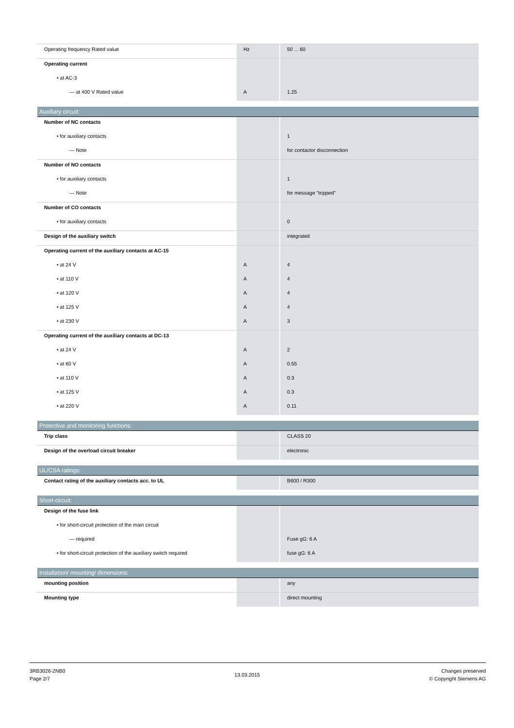| Operating frequency Rated value | Hz | 50 ... 60 |
| Operating current | | |
| • at AC-3 | | |
| — at 400 V Rated value | A | 1.25 |
Auxiliary circuit:
| Number of NC contacts | | |
| • for auxiliary contacts | | 1 |
| — Note | | for contactor disconnection |
| Number of NO contacts | | |
| • for auxiliary contacts | | 1 |
| — Note | | for message "tripped" |
| Number of CO contacts | | |
| • for auxiliary contacts | | 0 |
| Design of the auxiliary switch | | integrated |
| Operating current of the auxiliary contacts at AC-15 | | |
| • at 24 V | A | 4 |
| • at 110 V | A | 4 |
| • at 120 V | A | 4 |
| • at 125 V | A | 4 |
| • at 230 V | A | 3 |
| Operating current of the auxiliary contacts at DC-13 | | |
| • at 24 V | A | 2 |
| • at 60 V | A | 0.55 |
| • at 110 V | A | 0.3 |
| • at 125 V | A | 0.3 |
| • at 220 V | A | 0.11 |
Protective and monitoring functions:
| Trip class | | CLASS 20 |
| Design of the overload circuit breaker | | electronic |
UL/CSA ratings:
| Contact rating of the auxiliary contacts acc. to UL | | B600 / R300 |
Short-circuit:
| Design of the fuse link | | |
| • for short-circuit protection of the main circuit | | |
| — required | | Fuse gG: 6 A |
| • for short-circuit protection of the auxiliary switch required | | fuse gG: 6 A |
Installation/ mounting/ dimensions:
| mounting position | | any |
| Mounting type | | direct mounting |
3RB3026-2NB0
Page 2/7
13.03.2015
Changes preserved
© Copyright Siemens AG